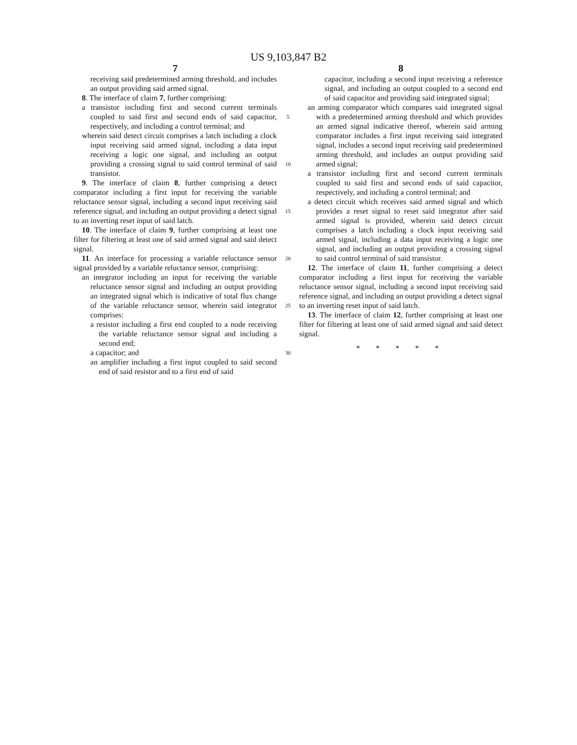US 9,103,847 B2
7
receiving said predetermined arming threshold, and includes an output providing said armed signal.
8. The interface of claim 7, further comprising:
a transistor including first and second current terminals coupled to said first and second ends of said capacitor, respectively, and including a control terminal; and
wherein said detect circuit comprises a latch including a clock input receiving said armed signal, including a data input receiving a logic one signal, and including an output providing a crossing signal to said control terminal of said transistor.
9. The interface of claim 8, further comprising a detect comparator including a first input for receiving the variable reluctance sensor signal, including a second input receiving said reference signal, and including an output providing a detect signal to an inverting reset input of said latch.
10. The interface of claim 9, further comprising at least one filter for filtering at least one of said armed signal and said detect signal.
11. An interface for processing a variable reluctance sensor signal provided by a variable reluctance sensor, comprising:
an integrator including an input for receiving the variable reluctance sensor signal and including an output providing an integrated signal which is indicative of total flux change of the variable reluctance sensor, wherein said integrator comprises:
a resistor including a first end coupled to a node receiving the variable reluctance sensor signal and including a second end;
a capacitor; and
an amplifier including a first input coupled to said second end of said resistor and to a first end of said
5
10
15
20
25
30
8
capacitor, including a second input receiving a reference signal, and including an output coupled to a second end of said capacitor and providing said integrated signal;
an arming comparator which compares said integrated signal with a predetermined arming threshold and which provides an armed signal indicative thereof, wherein said arming comparator includes a first input receiving said integrated signal, includes a second input receiving said predetermined arming threshold, and includes an output providing said armed signal;
a transistor including first and second current terminals coupled to said first and second ends of said capacitor, respectively, and including a control terminal; and
a detect circuit which receives said armed signal and which provides a reset signal to reset said integrator after said armed signal is provided, wherein said detect circuit comprises a latch including a clock input receiving said armed signal, including a data input receiving a logic one signal, and including an output providing a crossing signal to said control terminal of said transistor.
12. The interface of claim 11, further comprising a detect comparator including a first input for receiving the variable reluctance sensor signal, including a second input receiving said reference signal, and including an output providing a detect signal to an inverting reset input of said latch.
13. The interface of claim 12, further comprising at least one filter for filtering at least one of said armed signal and said detect signal.
* * * * *